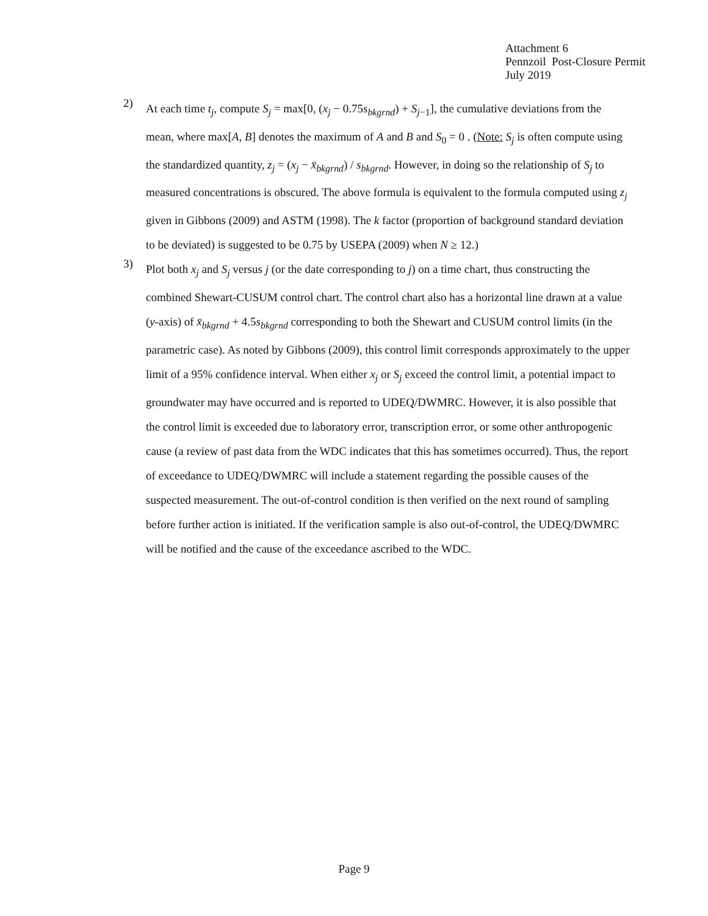Attachment 6
Pennzoil Post-Closure Permit
July 2019
2)
At each time t<sub>j</sub>, compute S<sub>j</sub> = max[0, (x<sub>j</sub> − 0.75s<sub>bkgrnd</sub>) + S<sub>j−1</sub>], the cumulative deviations from the mean, where max[A, B] denotes the maximum of A and B and S<sub>0</sub> = 0 . (Note: S<sub>j</sub> is often compute using the standardized quantity, z<sub>j</sub> = (x<sub>j</sub> − x̄<sub>bkgrnd</sub>) / s<sub>bkgrnd</sub>. However, in doing so the relationship of S<sub>j</sub> to measured concentrations is obscured. The above formula is equivalent to the formula computed using z<sub>j</sub> given in Gibbons (2009) and ASTM (1998). The k factor (proportion of background standard deviation to be deviated) is suggested to be 0.75 by USEPA (2009) when N ≥ 12.)
3)
Plot both x<sub>j</sub> and S<sub>j</sub> versus j (or the date corresponding to j) on a time chart, thus constructing the combined Shewart-CUSUM control chart. The control chart also has a horizontal line drawn at a value (y-axis) of x̄<sub>bkgrnd</sub> + 4.5s<sub>bkgrnd</sub> corresponding to both the Shewart and CUSUM control limits (in the parametric case). As noted by Gibbons (2009), this control limit corresponds approximately to the upper limit of a 95% confidence interval. When either x<sub>j</sub> or S<sub>j</sub> exceed the control limit, a potential impact to groundwater may have occurred and is reported to UDEQ/DWMRC. However, it is also possible that the control limit is exceeded due to laboratory error, transcription error, or some other anthropogenic cause (a review of past data from the WDC indicates that this has sometimes occurred). Thus, the report of exceedance to UDEQ/DWMRC will include a statement regarding the possible causes of the suspected measurement. The out-of-control condition is then verified on the next round of sampling before further action is initiated. If the verification sample is also out-of-control, the UDEQ/DWMRC will be notified and the cause of the exceedance ascribed to the WDC.
Page 9